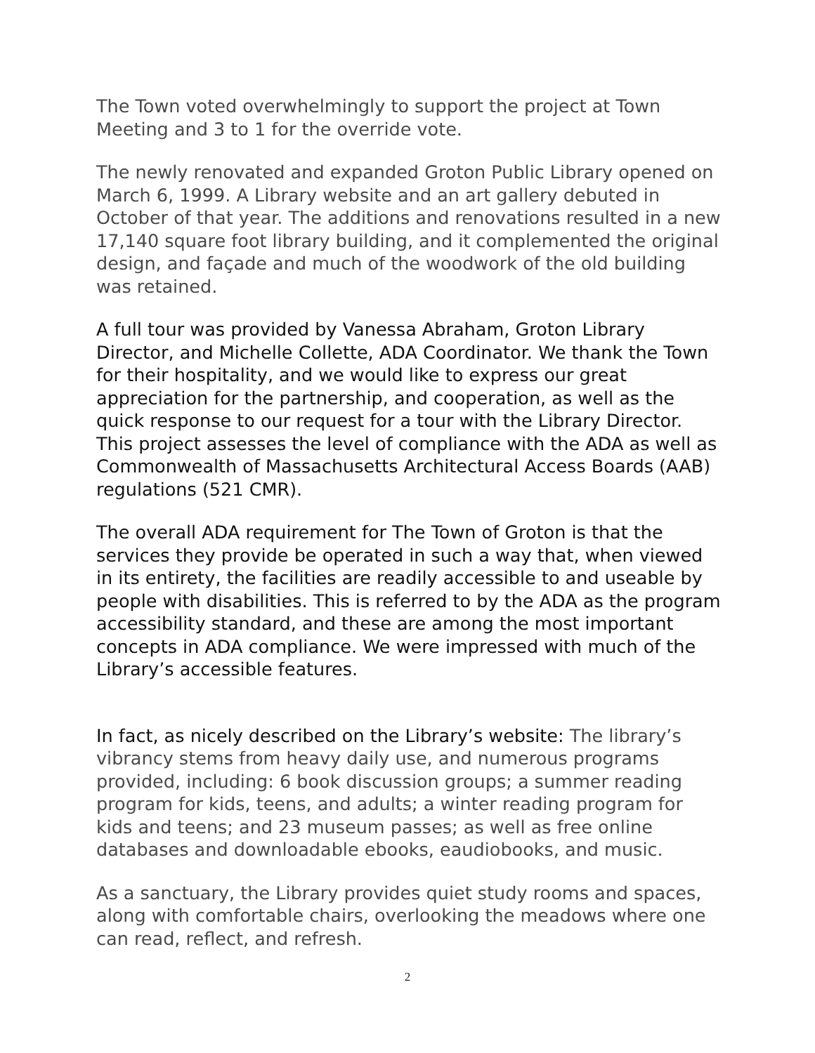The Town voted overwhelmingly to support the project at Town Meeting and 3 to 1 for the override vote.
The newly renovated and expanded Groton Public Library opened on March 6, 1999. A Library website and an art gallery debuted in October of that year. The additions and renovations resulted in a new 17,140 square foot library building, and it complemented the original design, and façade and much of the woodwork of the old building was retained.
A full tour was provided by Vanessa Abraham, Groton Library Director, and Michelle Collette, ADA Coordinator. We thank the Town for their hospitality, and we would like to express our great appreciation for the partnership, and cooperation, as well as the quick response to our request for a tour with the Library Director. This project assesses the level of compliance with the ADA as well as Commonwealth of Massachusetts Architectural Access Boards (AAB) regulations (521 CMR).
The overall ADA requirement for The Town of Groton is that the services they provide be operated in such a way that, when viewed in its entirety, the facilities are readily accessible to and useable by people with disabilities. This is referred to by the ADA as the program accessibility standard, and these are among the most important concepts in ADA compliance. We were impressed with much of the Library’s accessible features.
In fact, as nicely described on the Library’s website: The library’s vibrancy stems from heavy daily use, and numerous programs provided, including: 6 book discussion groups; a summer reading program for kids, teens, and adults; a winter reading program for kids and teens; and 23 museum passes; as well as free online databases and downloadable ebooks, eaudiobooks, and music.
As a sanctuary, the Library provides quiet study rooms and spaces, along with comfortable chairs, overlooking the meadows where one can read, reflect, and refresh.
2